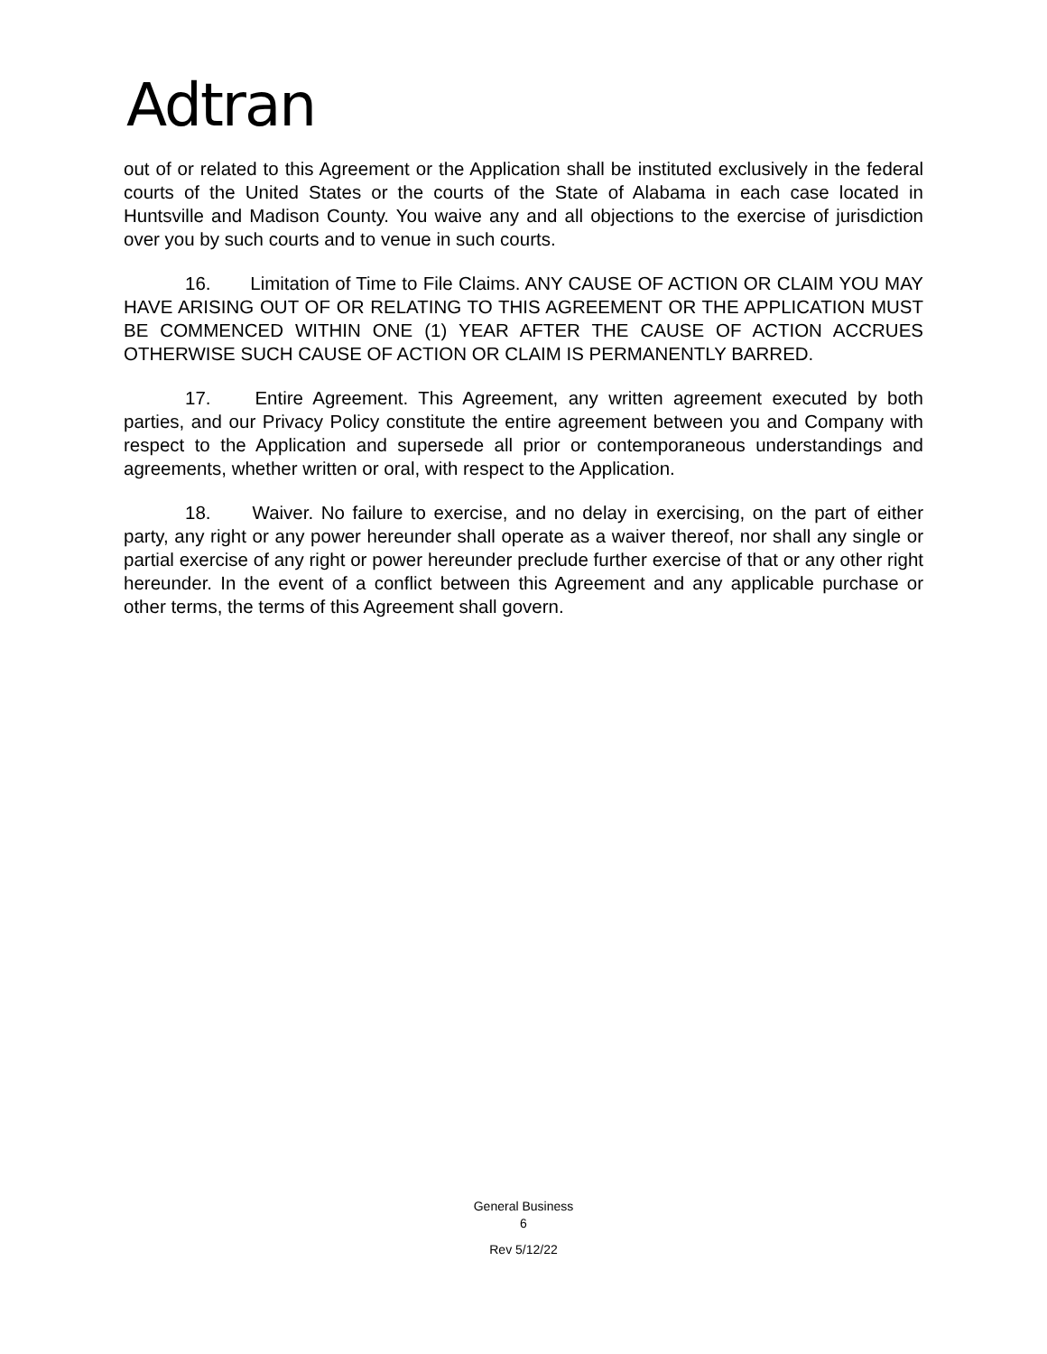Adtran
out of or related to this Agreement or the Application shall be instituted exclusively in the federal courts of the United States or the courts of the State of Alabama in each case located in Huntsville and Madison County. You waive any and all objections to the exercise of jurisdiction over you by such courts and to venue in such courts.
16. Limitation of Time to File Claims. ANY CAUSE OF ACTION OR CLAIM YOU MAY HAVE ARISING OUT OF OR RELATING TO THIS AGREEMENT OR THE APPLICATION MUST BE COMMENCED WITHIN ONE (1) YEAR AFTER THE CAUSE OF ACTION ACCRUES OTHERWISE SUCH CAUSE OF ACTION OR CLAIM IS PERMANENTLY BARRED.
17. Entire Agreement. This Agreement, any written agreement executed by both parties, and our Privacy Policy constitute the entire agreement between you and Company with respect to the Application and supersede all prior or contemporaneous understandings and agreements, whether written or oral, with respect to the Application.
18. Waiver. No failure to exercise, and no delay in exercising, on the part of either party, any right or any power hereunder shall operate as a waiver thereof, nor shall any single or partial exercise of any right or power hereunder preclude further exercise of that or any other right hereunder. In the event of a conflict between this Agreement and any applicable purchase or other terms, the terms of this Agreement shall govern.
General Business
6
Rev 5/12/22